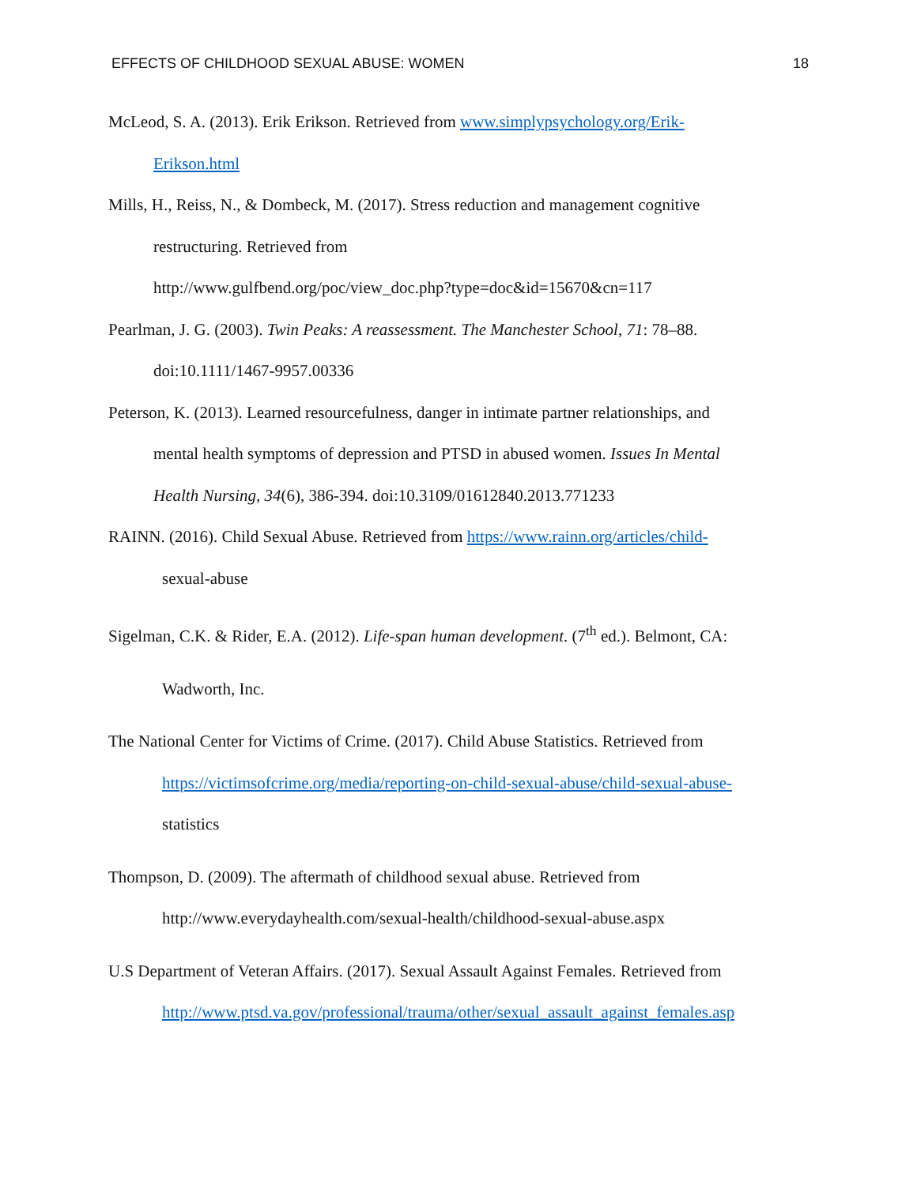EFFECTS OF CHILDHOOD SEXUAL ABUSE: WOMEN 18
McLeod, S. A. (2013). Erik Erikson. Retrieved from www.simplypsychology.org/Erik-
Erikson.html
Mills, H., Reiss, N., & Dombeck, M. (2017). Stress reduction and management cognitive
restructuring. Retrieved from
http://www.gulfbend.org/poc/view_doc.php?type=doc&id=15670&cn=117
Pearlman, J. G. (2003). Twin Peaks: A reassessment. The Manchester School, 71: 78–88.
doi:10.1111/1467-9957.00336
Peterson, K. (2013). Learned resourcefulness, danger in intimate partner relationships, and
mental health symptoms of depression and PTSD in abused women. Issues In Mental
Health Nursing, 34(6), 386-394. doi:10.3109/01612840.2013.771233
RAINN. (2016). Child Sexual Abuse. Retrieved from https://www.rainn.org/articles/child-
sexual-abuse
Sigelman, C.K. & Rider, E.A. (2012). Life-span human development. (7<sup>th</sup> ed.). Belmont, CA:
Wadworth, Inc.
The National Center for Victims of Crime. (2017). Child Abuse Statistics. Retrieved from
https://victimsofcrime.org/media/reporting-on-child-sexual-abuse/child-sexual-abuse-
statistics
Thompson, D. (2009). The aftermath of childhood sexual abuse. Retrieved from
http://www.everydayhealth.com/sexual-health/childhood-sexual-abuse.aspx
U.S Department of Veteran Affairs. (2017). Sexual Assault Against Females. Retrieved from
http://www.ptsd.va.gov/professional/trauma/other/sexual_assault_against_females.asp